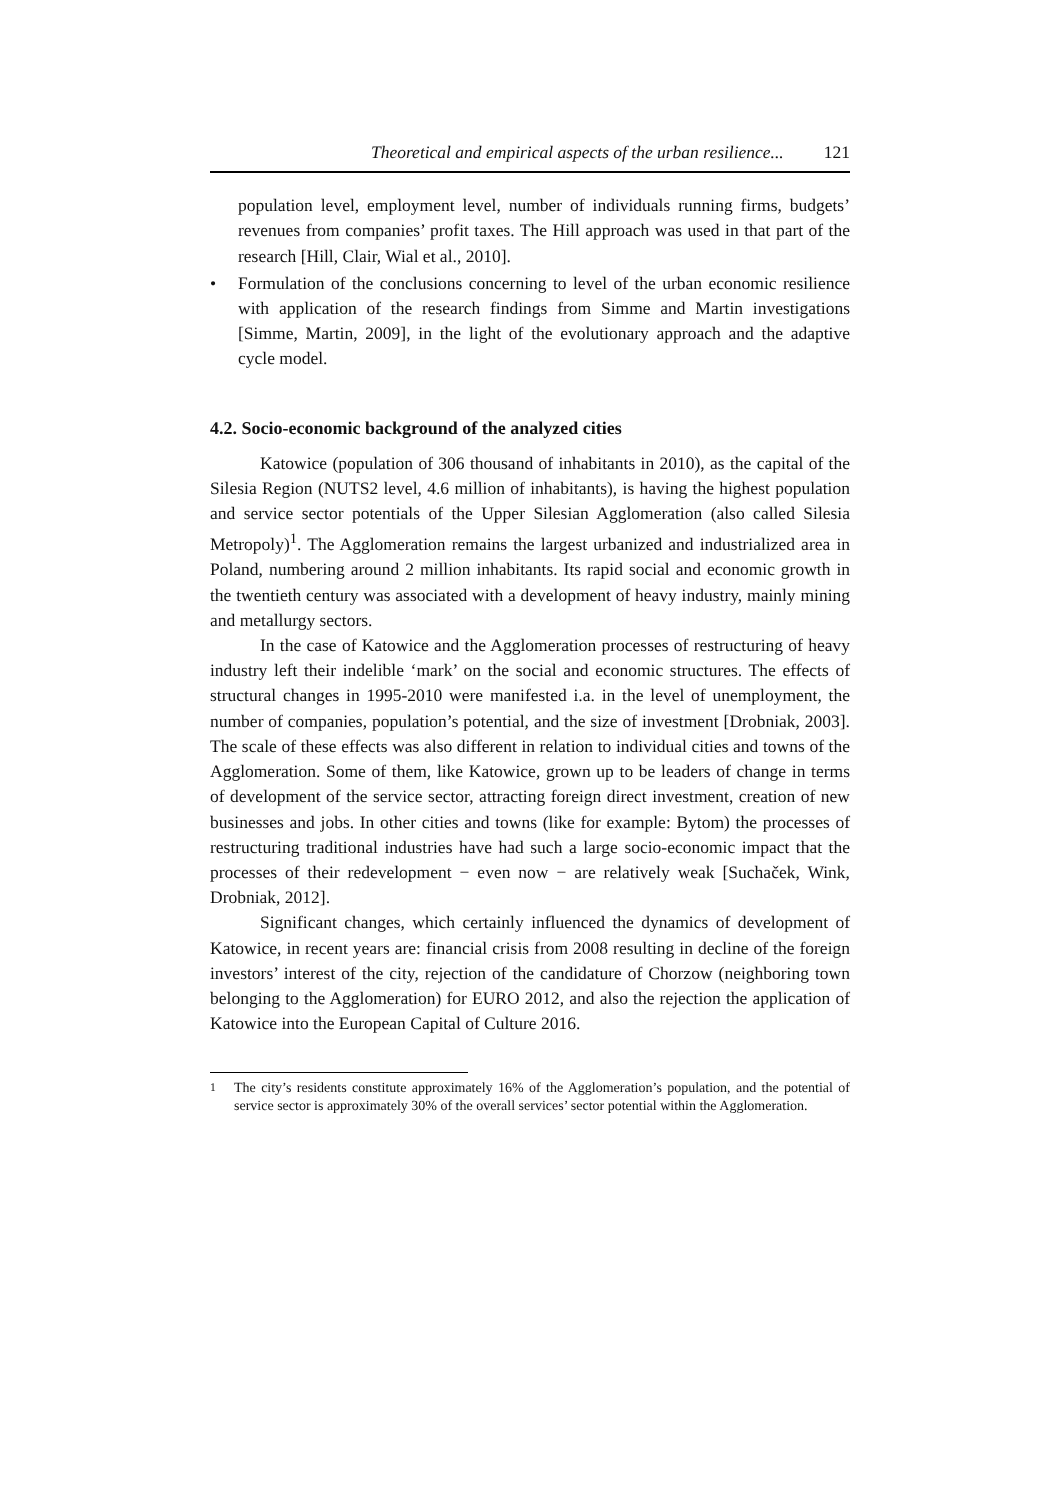Theoretical and empirical aspects of the urban resilience... 121
population level, employment level, number of individuals running firms, budgets’ revenues from companies’ profit taxes. The Hill approach was used in that part of the research [Hill, Clair, Wial et al., 2010].
• Formulation of the conclusions concerning to level of the urban economic resilience with application of the research findings from Simme and Martin investigations [Simme, Martin, 2009], in the light of the evolutionary approach and the adaptive cycle model.
4.2. Socio-economic background of the analyzed cities
Katowice (population of 306 thousand of inhabitants in 2010), as the capital of the Silesia Region (NUTS2 level, 4.6 million of inhabitants), is having the highest population and service sector potentials of the Upper Silesian Agglomeration (also called Silesia Metropoly)<sup>1</sup>. The Agglomeration remains the largest urbanized and industrialized area in Poland, numbering around 2 million inhabitants. Its rapid social and economic growth in the twentieth century was associated with a development of heavy industry, mainly mining and metallurgy sectors.
In the case of Katowice and the Agglomeration processes of restructuring of heavy industry left their indelible ‘mark’ on the social and economic structures. The effects of structural changes in 1995-2010 were manifested i.a. in the level of unemployment, the number of companies, population’s potential, and the size of investment [Drobniak, 2003]. The scale of these effects was also different in relation to individual cities and towns of the Agglomeration. Some of them, like Katowice, grown up to be leaders of change in terms of development of the service sector, attracting foreign direct investment, creation of new businesses and jobs. In other cities and towns (like for example: Bytom) the processes of restructuring traditional industries have had such a large socio-economic impact that the processes of their redevelopment − even now − are relatively weak [Suchaček, Wink, Drobniak, 2012].
Significant changes, which certainly influenced the dynamics of development of Katowice, in recent years are: financial crisis from 2008 resulting in decline of the foreign investors’ interest of the city, rejection of the candidature of Chorzow (neighboring town belonging to the Agglomeration) for EURO 2012, and also the rejection the application of Katowice into the European Capital of Culture 2016.
<sup>1</sup> The city’s residents constitute approximately 16% of the Agglomeration’s population, and the potential of service sector is approximately 30% of the overall services’ sector potential within the Agglomeration.